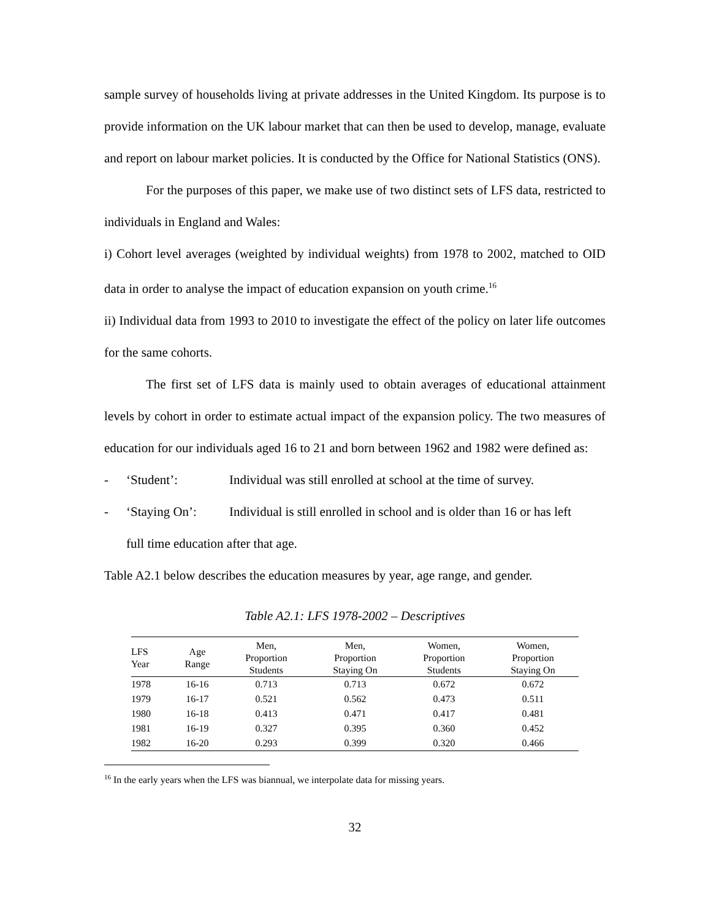sample survey of households living at private addresses in the United Kingdom. Its purpose is to provide information on the UK labour market that can then be used to develop, manage, evaluate and report on labour market policies. It is conducted by the Office for National Statistics (ONS).
For the purposes of this paper, we make use of two distinct sets of LFS data, restricted to individuals in England and Wales:
i) Cohort level averages (weighted by individual weights) from 1978 to 2002, matched to OID data in order to analyse the impact of education expansion on youth crime.<sup>16</sup>
ii) Individual data from 1993 to 2010 to investigate the effect of the policy on later life outcomes for the same cohorts.
The first set of LFS data is mainly used to obtain averages of educational attainment levels by cohort in order to estimate actual impact of the expansion policy. The two measures of education for our individuals aged 16 to 21 and born between 1962 and 1982 were defined as:
- ‘Student’: Individual was still enrolled at school at the time of survey.
- ‘Staying On’: Individual is still enrolled in school and is older than 16 or has left
full time education after that age.
Table A2.1 below describes the education measures by year, age range, and gender.
Table A2.1: LFS 1978-2002 – Descriptives
| LFS Year | Age Range | Men, Proportion Students | Men, Proportion Staying On | Women, Proportion Students | Women, Proportion Staying On |
| --- | --- | --- | --- | --- | --- |
| 1978 | 16-16 | 0.713 | 0.713 | 0.672 | 0.672 |
| 1979 | 16-17 | 0.521 | 0.562 | 0.473 | 0.511 |
| 1980 | 16-18 | 0.413 | 0.471 | 0.417 | 0.481 |
| 1981 | 16-19 | 0.327 | 0.395 | 0.360 | 0.452 |
| 1982 | 16-20 | 0.293 | 0.399 | 0.320 | 0.466 |
<sup>16</sup> In the early years when the LFS was biannual, we interpolate data for missing years.
32